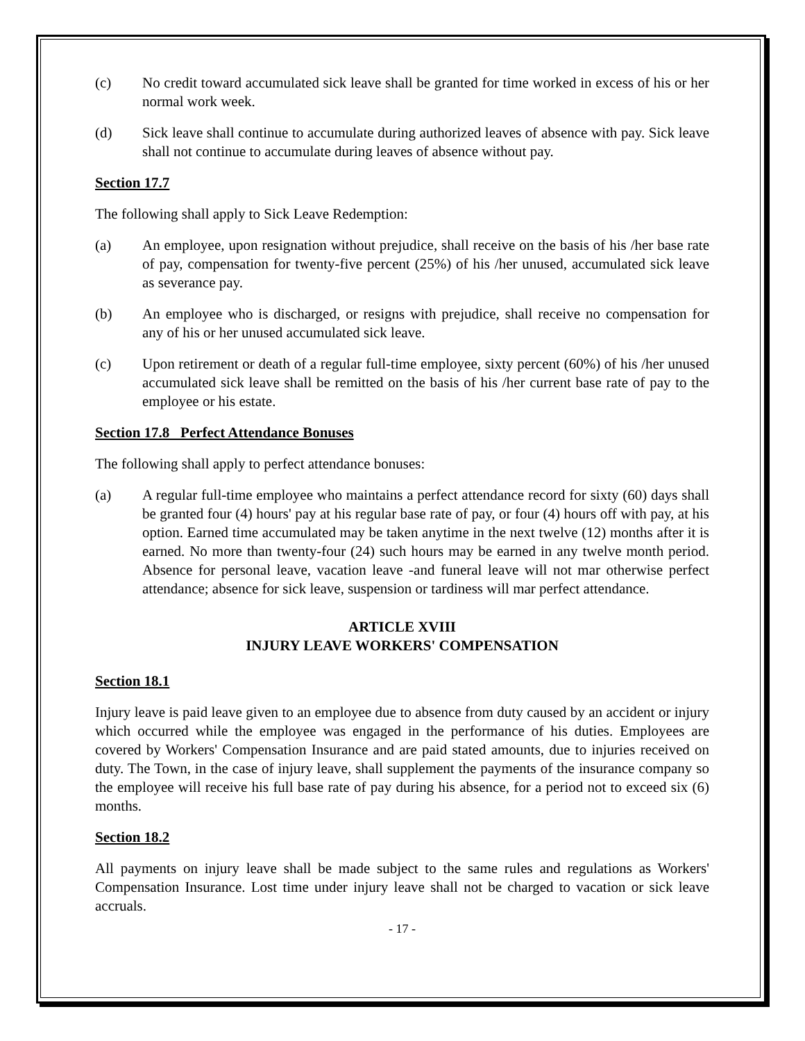(c) No credit toward accumulated sick leave shall be granted for time worked in excess of his or her normal work week.
(d) Sick leave shall continue to accumulate during authorized leaves of absence with pay. Sick leave shall not continue to accumulate during leaves of absence without pay.
Section 17.7
The following shall apply to Sick Leave Redemption:
(a) An employee, upon resignation without prejudice, shall receive on the basis of his /her base rate of pay, compensation for twenty-five percent (25%) of his /her unused, accumulated sick leave as severance pay.
(b) An employee who is discharged, or resigns with prejudice, shall receive no compensation for any of his or her unused accumulated sick leave.
(c) Upon retirement or death of a regular full-time employee, sixty percent (60%) of his /her unused accumulated sick leave shall be remitted on the basis of his /her current base rate of pay to the employee or his estate.
Section 17.8 Perfect Attendance Bonuses
The following shall apply to perfect attendance bonuses:
(a) A regular full-time employee who maintains a perfect attendance record for sixty (60) days shall be granted four (4) hours' pay at his regular base rate of pay, or four (4) hours off with pay, at his option. Earned time accumulated may be taken anytime in the next twelve (12) months after it is earned. No more than twenty-four (24) such hours may be earned in any twelve month period. Absence for personal leave, vacation leave -and funeral leave will not mar otherwise perfect attendance; absence for sick leave, suspension or tardiness will mar perfect attendance.
ARTICLE XVIII
INJURY LEAVE WORKERS' COMPENSATION
Section 18.1
Injury leave is paid leave given to an employee due to absence from duty caused by an accident or injury which occurred while the employee was engaged in the performance of his duties. Employees are covered by Workers' Compensation Insurance and are paid stated amounts, due to injuries received on duty. The Town, in the case of injury leave, shall supplement the payments of the insurance company so the employee will receive his full base rate of pay during his absence, for a period not to exceed six (6) months.
Section 18.2
All payments on injury leave shall be made subject to the same rules and regulations as Workers' Compensation Insurance. Lost time under injury leave shall not be charged to vacation or sick leave accruals.
- 17 -